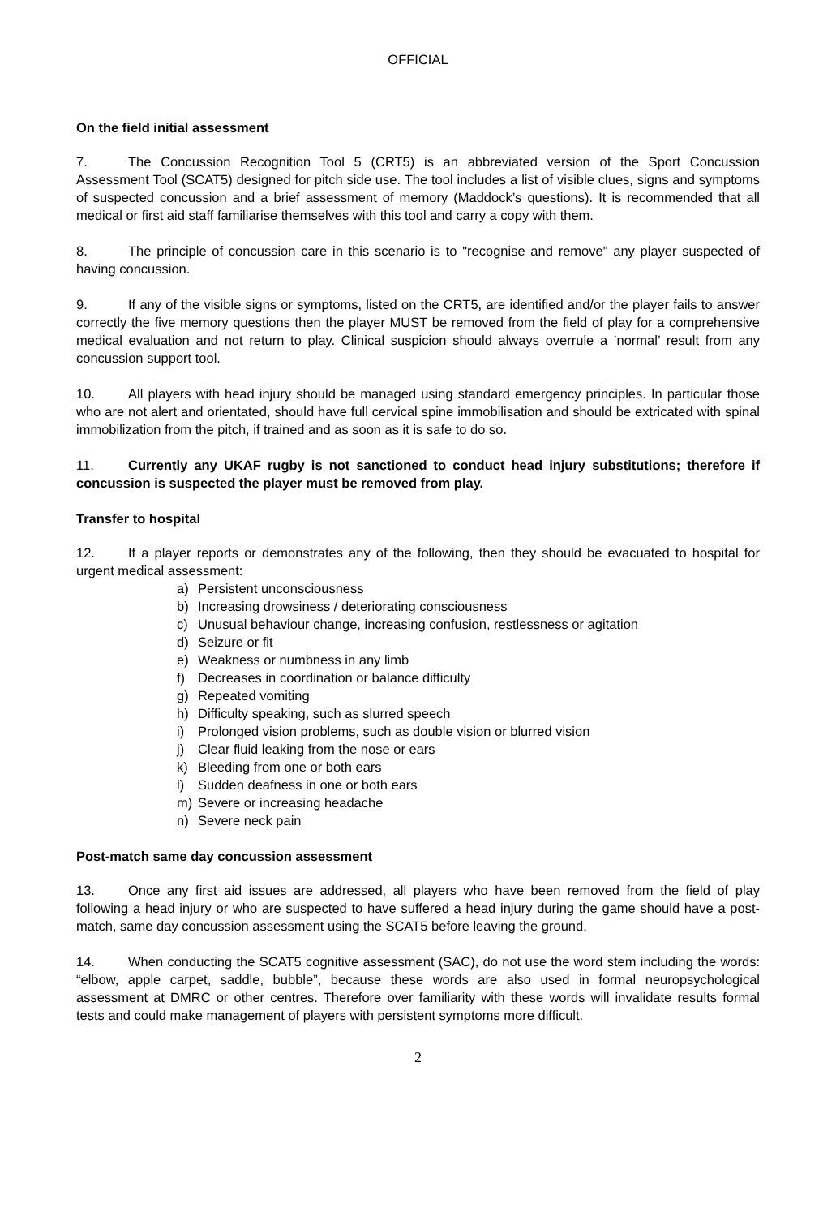OFFICIAL
On the field initial assessment
7. The Concussion Recognition Tool 5 (CRT5) is an abbreviated version of the Sport Concussion Assessment Tool (SCAT5) designed for pitch side use. The tool includes a list of visible clues, signs and symptoms of suspected concussion and a brief assessment of memory (Maddock’s questions). It is recommended that all medical or first aid staff familiarise themselves with this tool and carry a copy with them.
8. The principle of concussion care in this scenario is to "recognise and remove" any player suspected of having concussion.
9. If any of the visible signs or symptoms, listed on the CRT5, are identified and/or the player fails to answer correctly the five memory questions then the player MUST be removed from the field of play for a comprehensive medical evaluation and not return to play. Clinical suspicion should always overrule a ’normal’ result from any concussion support tool.
10. All players with head injury should be managed using standard emergency principles. In particular those who are not alert and orientated, should have full cervical spine immobilisation and should be extricated with spinal immobilization from the pitch, if trained and as soon as it is safe to do so.
11. Currently any UKAF rugby is not sanctioned to conduct head injury substitutions; therefore if concussion is suspected the player must be removed from play.
Transfer to hospital
12. If a player reports or demonstrates any of the following, then they should be evacuated to hospital for urgent medical assessment:
a) Persistent unconsciousness
b) Increasing drowsiness / deteriorating consciousness
c) Unusual behaviour change, increasing confusion, restlessness or agitation
d) Seizure or fit
e) Weakness or numbness in any limb
f) Decreases in coordination or balance difficulty
g) Repeated vomiting
h) Difficulty speaking, such as slurred speech
i) Prolonged vision problems, such as double vision or blurred vision
j) Clear fluid leaking from the nose or ears
k) Bleeding from one or both ears
l) Sudden deafness in one or both ears
m) Severe or increasing headache
n) Severe neck pain
Post-match same day concussion assessment
13. Once any first aid issues are addressed, all players who have been removed from the field of play following a head injury or who are suspected to have suffered a head injury during the game should have a post-match, same day concussion assessment using the SCAT5 before leaving the ground.
14. When conducting the SCAT5 cognitive assessment (SAC), do not use the word stem including the words: “elbow, apple carpet, saddle, bubble”, because these words are also used in formal neuropsychological assessment at DMRC or other centres. Therefore over familiarity with these words will invalidate results formal tests and could make management of players with persistent symptoms more difficult.
2